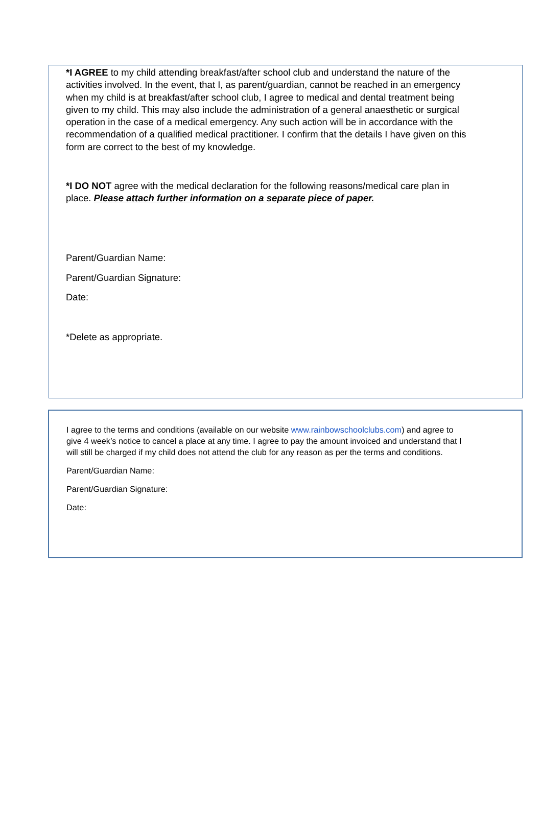*I AGREE to my child attending breakfast/after school club and understand the nature of the activities involved. In the event, that I, as parent/guardian, cannot be reached in an emergency when my child is at breakfast/after school club, I agree to medical and dental treatment being given to my child. This may also include the administration of a general anaesthetic or surgical operation in the case of a medical emergency. Any such action will be in accordance with the recommendation of a qualified medical practitioner. I confirm that the details I have given on this form are correct to the best of my knowledge.
*I DO NOT agree with the medical declaration for the following reasons/medical care plan in place. Please attach further information on a separate piece of paper.
Parent/Guardian Name:
Parent/Guardian Signature:
Date:
*Delete as appropriate.
I agree to the terms and conditions (available on our website www.rainbowschoolclubs.com) and agree to give 4 week’s notice to cancel a place at any time. I agree to pay the amount invoiced and understand that I will still be charged if my child does not attend the club for any reason as per the terms and conditions.
Parent/Guardian Name:
Parent/Guardian Signature:
Date: